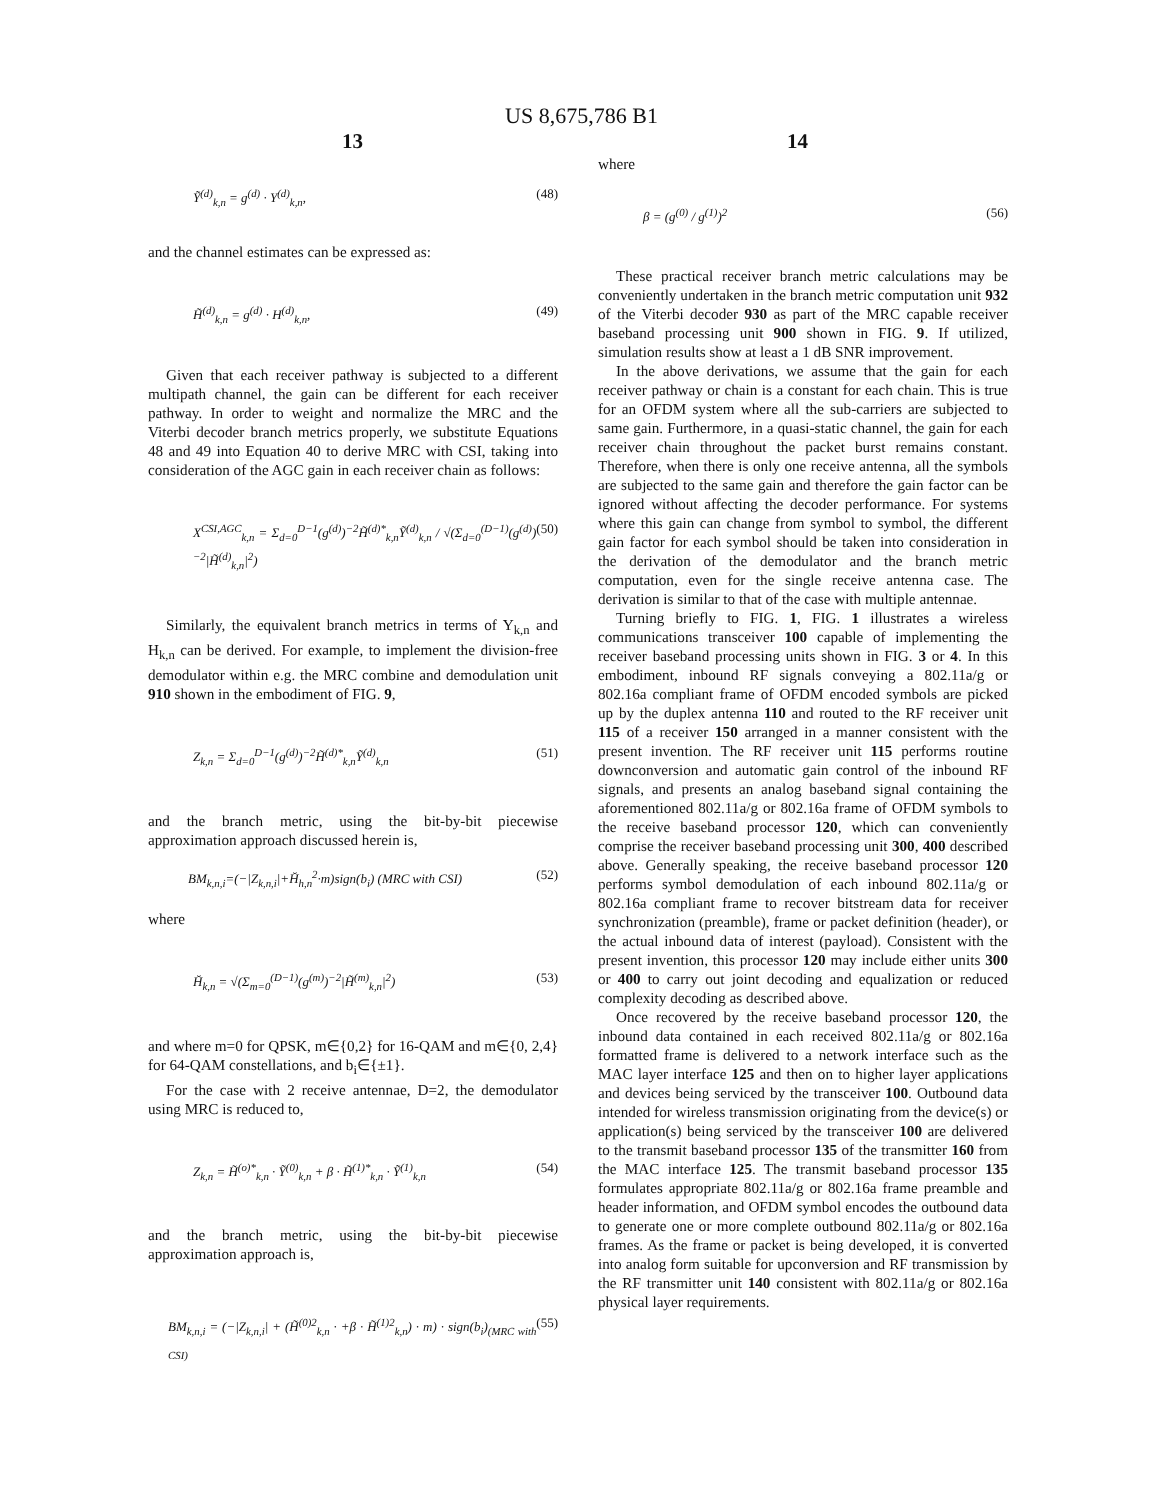US 8,675,786 B1
13 14
Ỹ<sup>(d)</sup><sub>k,n</sub> = g<sup>(d)</sup> · Y<sup>(d)</sup><sub>k,n</sub>, (48)
and the channel estimates can be expressed as:
H̃<sup>(d)</sup><sub>k,n</sub> = g<sup>(d)</sup> · H<sup>(d)</sup><sub>k,n</sub>, (49)
Given that each receiver pathway is subjected to a different multipath channel, the gain can be different for each receiver pathway. In order to weight and normalize the MRC and the Viterbi decoder branch metrics properly, we substitute Equations 48 and 49 into Equation 40 to derive MRC with CSI, taking into consideration of the AGC gain in each receiver chain as follows:
X<sup>CSI,AGC</sup><sub>k,n</sub> = Σ<sub>d=0</sub><sup>D−1</sup>(g<sup>(d)</sup>)<sup>−2</sup>H̃<sup>(d)*</sup><sub>k,n</sub>Ỹ<sup>(d)</sup><sub>k,n</sub> / √(Σ<sub>d=0</sub><sup>(D−1)</sup>(g<sup>(d)</sup>)<sup>−2</sup>|H̃<sup>(d)</sup><sub>k,n</sub>|<sup>2</sup>) (50)
Similarly, the equivalent branch metrics in terms of Y<sub>k,n</sub> and H<sub>k,n</sub> can be derived. For example, to implement the division-free demodulator within e.g. the MRC combine and demodulation unit 910 shown in the embodiment of FIG. 9,
Z<sub>k,n</sub> = Σ<sub>d=0</sub><sup>D−1</sup>(g<sup>(d)</sup>)<sup>−2</sup>H̃<sup>(d)*</sup><sub>k,n</sub>Ỹ<sup>(d)</sup><sub>k,n</sub> (51)
and the branch metric, using the bit-by-bit piecewise approximation approach discussed herein is,
BM<sub>k,n,i</sub>=(−|Z<sub>k,n,i</sub>|+H̆<sub>h,n</sub><sup>2</sup>·m)sign(b<sub>i</sub>) (MRC with CSI) (52)
where
H̆<sub>k,n</sub> = √(Σ<sub>m=0</sub><sup>(D−1)</sup>(g<sup>(m)</sup>)<sup>−2</sup>|H̃<sup>(m)</sup><sub>k,n</sub>|<sup>2</sup>) (53)
and where m=0 for QPSK, m∈{0,2} for 16-QAM and m∈{0, 2,4} for 64-QAM constellations, and b<sub>i</sub>∈{±1}.
For the case with 2 receive antennae, D=2, the demodulator using MRC is reduced to,
Z<sub>k,n</sub> = H̃<sup>(o)*</sup><sub>k,n</sub> · Ỹ<sup>(0)</sup><sub>k,n</sub> + β · H̃<sup>(1)*</sup><sub>k,n</sub> · Ỹ<sup>(1)</sup><sub>k,n</sub> (54)
and the branch metric, using the bit-by-bit piecewise approximation approach is,
BM<sub>k,n,i</sub> = (−|Z<sub>k,n,i</sub>| + (H̃<sup>(0)2</sup><sub>k,n</sub> · +β · H̃<sup>(1)2</sup><sub>k,n</sub>) · m) · sign(b<sub>i</sub>)<sub>(MRC with CSI)</sub> (55)
where
β = (g<sup>(0)</sup> / g<sup>(1)</sup>)<sup>2</sup> (56)
These practical receiver branch metric calculations may be conveniently undertaken in the branch metric computation unit 932 of the Viterbi decoder 930 as part of the MRC capable receiver baseband processing unit 900 shown in FIG. 9. If utilized, simulation results show at least a 1 dB SNR improvement.
In the above derivations, we assume that the gain for each receiver pathway or chain is a constant for each chain. This is true for an OFDM system where all the sub-carriers are subjected to same gain. Furthermore, in a quasi-static channel, the gain for each receiver chain throughout the packet burst remains constant. Therefore, when there is only one receive antenna, all the symbols are subjected to the same gain and therefore the gain factor can be ignored without affecting the decoder performance. For systems where this gain can change from symbol to symbol, the different gain factor for each symbol should be taken into consideration in the derivation of the demodulator and the branch metric computation, even for the single receive antenna case. The derivation is similar to that of the case with multiple antennae.
Turning briefly to FIG. 1, FIG. 1 illustrates a wireless communications transceiver 100 capable of implementing the receiver baseband processing units shown in FIG. 3 or 4. In this embodiment, inbound RF signals conveying a 802.11a/g or 802.16a compliant frame of OFDM encoded symbols are picked up by the duplex antenna 110 and routed to the RF receiver unit 115 of a receiver 150 arranged in a manner consistent with the present invention. The RF receiver unit 115 performs routine downconversion and automatic gain control of the inbound RF signals, and presents an analog baseband signal containing the aforementioned 802.11a/g or 802.16a frame of OFDM symbols to the receive baseband processor 120, which can conveniently comprise the receiver baseband processing unit 300, 400 described above. Generally speaking, the receive baseband processor 120 performs symbol demodulation of each inbound 802.11a/g or 802.16a compliant frame to recover bitstream data for receiver synchronization (preamble), frame or packet definition (header), or the actual inbound data of interest (payload). Consistent with the present invention, this processor 120 may include either units 300 or 400 to carry out joint decoding and equalization or reduced complexity decoding as described above.
Once recovered by the receive baseband processor 120, the inbound data contained in each received 802.11a/g or 802.16a formatted frame is delivered to a network interface such as the MAC layer interface 125 and then on to higher layer applications and devices being serviced by the transceiver 100. Outbound data intended for wireless transmission originating from the device(s) or application(s) being serviced by the transceiver 100 are delivered to the transmit baseband processor 135 of the transmitter 160 from the MAC interface 125. The transmit baseband processor 135 formulates appropriate 802.11a/g or 802.16a frame preamble and header information, and OFDM symbol encodes the outbound data to generate one or more complete outbound 802.11a/g or 802.16a frames. As the frame or packet is being developed, it is converted into analog form suitable for upconversion and RF transmission by the RF transmitter unit 140 consistent with 802.11a/g or 802.16a physical layer requirements.